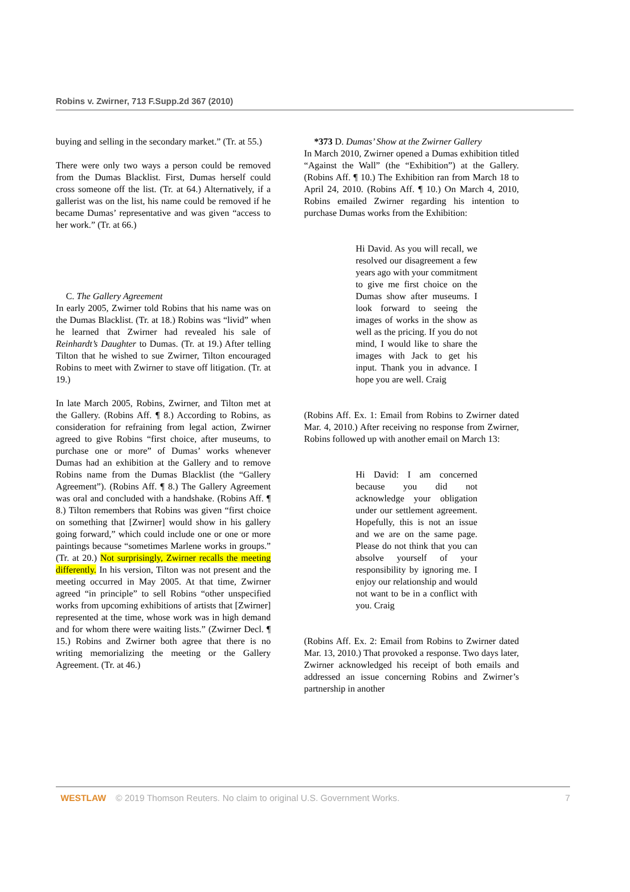Robins v. Zwirner, 713 F.Supp.2d 367 (2010)
buying and selling in the secondary market.” (Tr. at 55.)
There were only two ways a person could be removed from the Dumas Blacklist. First, Dumas herself could cross someone off the list. (Tr. at 64.) Alternatively, if a gallerist was on the list, his name could be removed if he became Dumas’ representative and was given “access to her work.” (Tr. at 66.)
C. The Gallery Agreement
In early 2005, Zwirner told Robins that his name was on the Dumas Blacklist. (Tr. at 18.) Robins was “livid” when he learned that Zwirner had revealed his sale of Reinhardt’s Daughter to Dumas. (Tr. at 19.) After telling Tilton that he wished to sue Zwirner, Tilton encouraged Robins to meet with Zwirner to stave off litigation. (Tr. at 19.)
In late March 2005, Robins, Zwirner, and Tilton met at the Gallery. (Robins Aff. ¶ 8.) According to Robins, as consideration for refraining from legal action, Zwirner agreed to give Robins “first choice, after museums, to purchase one or more” of Dumas’ works whenever Dumas had an exhibition at the Gallery and to remove Robins name from the Dumas Blacklist (the “Gallery Agreement”). (Robins Aff. ¶ 8.) The Gallery Agreement was oral and concluded with a handshake. (Robins Aff. ¶ 8.) Tilton remembers that Robins was given “first choice on something that [Zwirner] would show in his gallery going forward,” which could include one or one or more paintings because “sometimes Marlene works in groups.” (Tr. at 20.) Not surprisingly, Zwirner recalls the meeting differently. In his version, Tilton was not present and the meeting occurred in May 2005. At that time, Zwirner agreed “in principle” to sell Robins “other unspecified works from upcoming exhibitions of artists that [Zwirner] represented at the time, whose work was in high demand and for whom there were waiting lists.” (Zwirner Decl. ¶ 15.) Robins and Zwirner both agree that there is no writing memorializing the meeting or the Gallery Agreement. (Tr. at 46.)
*373 D. Dumas’ Show at the Zwirner Gallery
In March 2010, Zwirner opened a Dumas exhibition titled “Against the Wall” (the “Exhibition”) at the Gallery. (Robins Aff. ¶ 10.) The Exhibition ran from March 18 to April 24, 2010. (Robins Aff. ¶ 10.) On March 4, 2010, Robins emailed Zwirner regarding his intention to purchase Dumas works from the Exhibition:
Hi David. As you will recall, we resolved our disagreement a few years ago with your commitment to give me first choice on the Dumas show after museums. I look forward to seeing the images of works in the show as well as the pricing. If you do not mind, I would like to share the images with Jack to get his input. Thank you in advance. I hope you are well. Craig
(Robins Aff. Ex. 1: Email from Robins to Zwirner dated Mar. 4, 2010.) After receiving no response from Zwirner, Robins followed up with another email on March 13:
Hi David: I am concerned because you did not acknowledge your obligation under our settlement agreement. Hopefully, this is not an issue and we are on the same page. Please do not think that you can absolve yourself of your responsibility by ignoring me. I enjoy our relationship and would not want to be in a conflict with you. Craig
(Robins Aff. Ex. 2: Email from Robins to Zwirner dated Mar. 13, 2010.) That provoked a response. Two days later, Zwirner acknowledged his receipt of both emails and addressed an issue concerning Robins and Zwirner’s partnership in another
WESTLAW © 2019 Thomson Reuters. No claim to original U.S. Government Works. 7